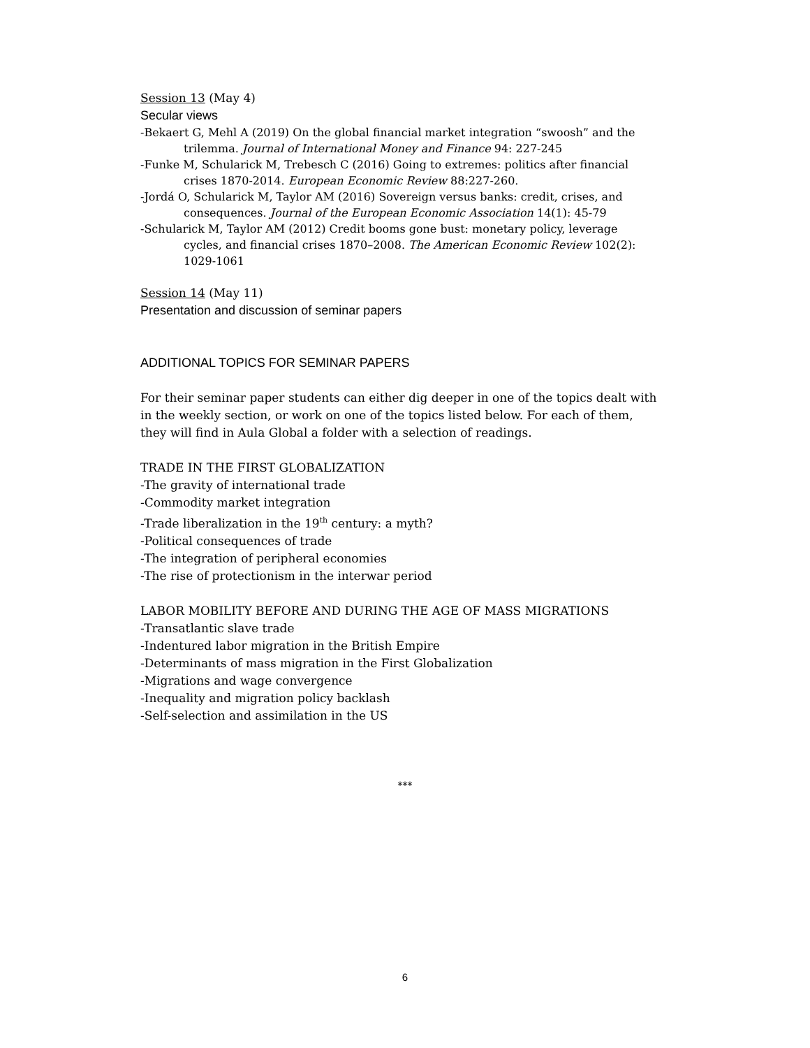Session 13 (May 4)
Secular views
-Bekaert G, Mehl A (2019) On the global financial market integration “swoosh” and the trilemma. Journal of International Money and Finance 94: 227-245
-Funke M, Schularick M, Trebesch C (2016) Going to extremes: politics after financial crises 1870-2014. European Economic Review 88:227-260.
-Jordá O, Schularick M, Taylor AM (2016) Sovereign versus banks: credit, crises, and consequences. Journal of the European Economic Association 14(1): 45-79
-Schularick M, Taylor AM (2012) Credit booms gone bust: monetary policy, leverage cycles, and financial crises 1870–2008. The American Economic Review 102(2): 1029-1061
Session 14 (May 11)
Presentation and discussion of seminar papers
ADDITIONAL TOPICS FOR SEMINAR PAPERS
For their seminar paper students can either dig deeper in one of the topics dealt with in the weekly section, or work on one of the topics listed below. For each of them, they will find in Aula Global a folder with a selection of readings.
TRADE IN THE FIRST GLOBALIZATION
-The gravity of international trade
-Commodity market integration
-Trade liberalization in the 19<sup>th</sup> century: a myth?
-Political consequences of trade
-The integration of peripheral economies
-The rise of protectionism in the interwar period
LABOR MOBILITY BEFORE AND DURING THE AGE OF MASS MIGRATIONS
-Transatlantic slave trade
-Indentured labor migration in the British Empire
-Determinants of mass migration in the First Globalization
-Migrations and wage convergence
-Inequality and migration policy backlash
-Self-selection and assimilation in the US
***
6